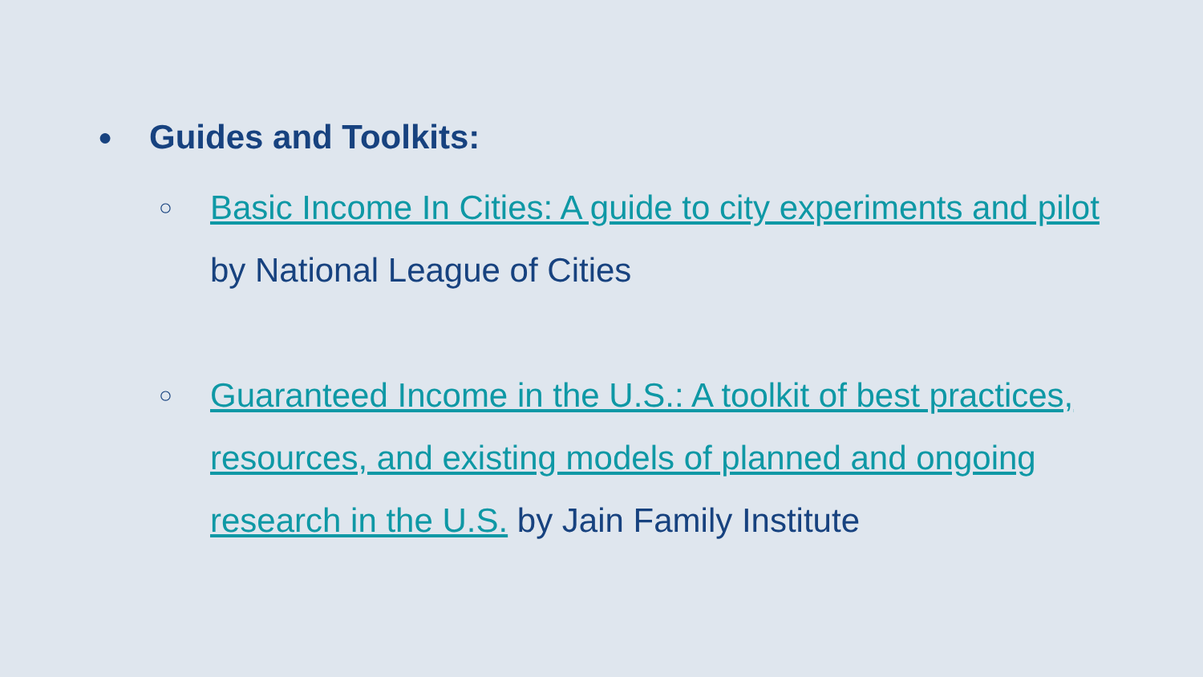●
Guides and Toolkits:
○
Basic Income In Cities: A guide to city experiments and pilot by National League of Cities
○
Guaranteed Income in the U.S.: A toolkit of best practices, resources, and existing models of planned and ongoing research in the U.S. by Jain Family Institute